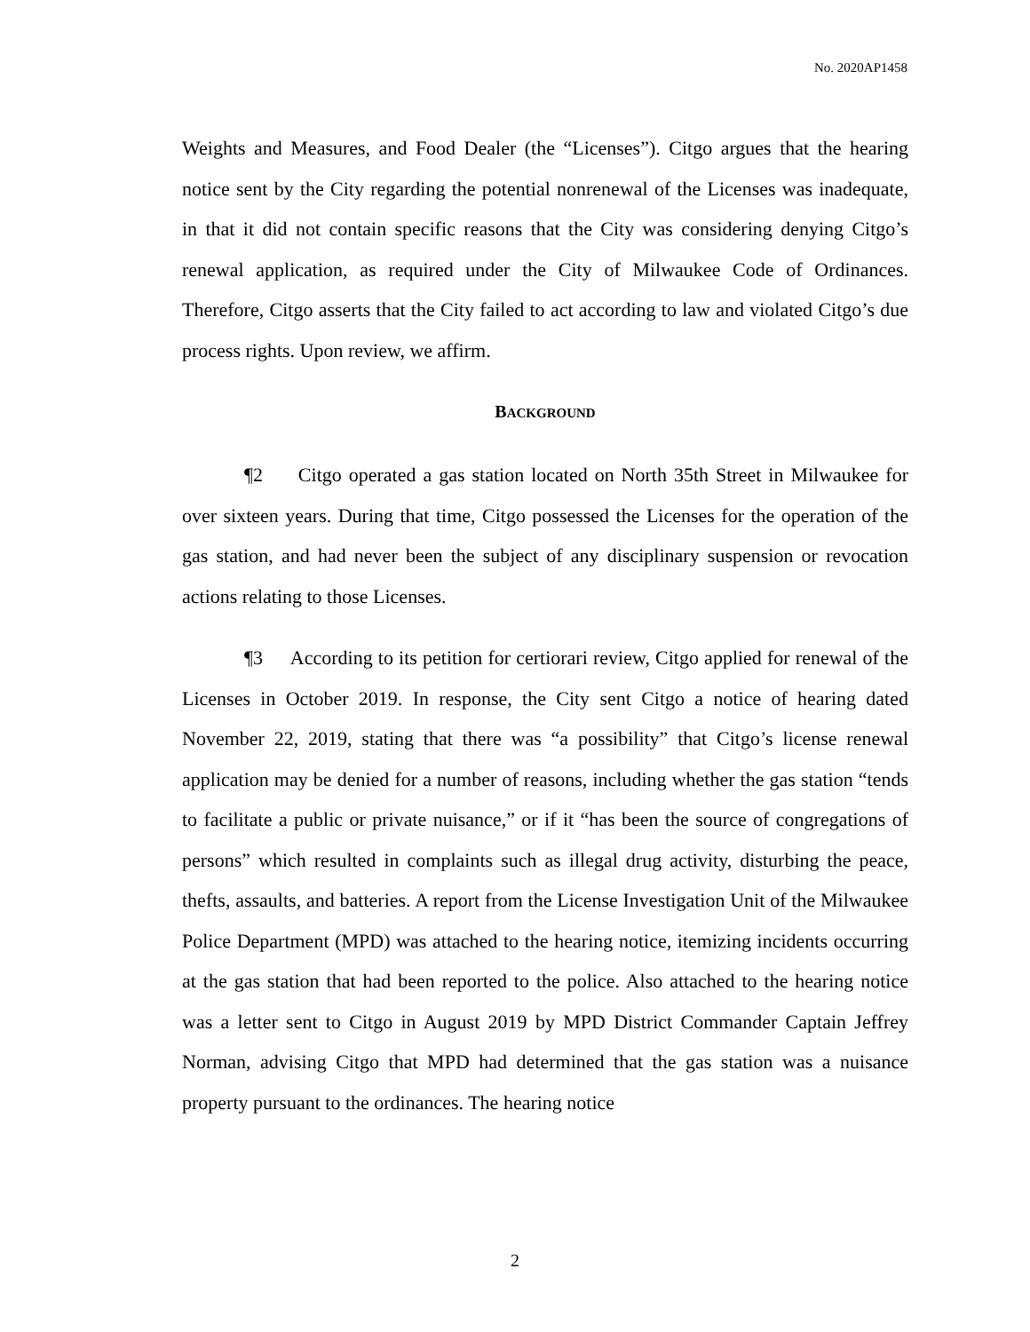No. 2020AP1458
Weights and Measures, and Food Dealer (the “Licenses”). Citgo argues that the hearing notice sent by the City regarding the potential nonrenewal of the Licenses was inadequate, in that it did not contain specific reasons that the City was considering denying Citgo’s renewal application, as required under the City of Milwaukee Code of Ordinances. Therefore, Citgo asserts that the City failed to act according to law and violated Citgo’s due process rights. Upon review, we affirm.
BACKGROUND
¶2 Citgo operated a gas station located on North 35th Street in Milwaukee for over sixteen years. During that time, Citgo possessed the Licenses for the operation of the gas station, and had never been the subject of any disciplinary suspension or revocation actions relating to those Licenses.
¶3 According to its petition for certiorari review, Citgo applied for renewal of the Licenses in October 2019. In response, the City sent Citgo a notice of hearing dated November 22, 2019, stating that there was “a possibility” that Citgo’s license renewal application may be denied for a number of reasons, including whether the gas station “tends to facilitate a public or private nuisance,” or if it “has been the source of congregations of persons” which resulted in complaints such as illegal drug activity, disturbing the peace, thefts, assaults, and batteries. A report from the License Investigation Unit of the Milwaukee Police Department (MPD) was attached to the hearing notice, itemizing incidents occurring at the gas station that had been reported to the police. Also attached to the hearing notice was a letter sent to Citgo in August 2019 by MPD District Commander Captain Jeffrey Norman, advising Citgo that MPD had determined that the gas station was a nuisance property pursuant to the ordinances. The hearing notice
2